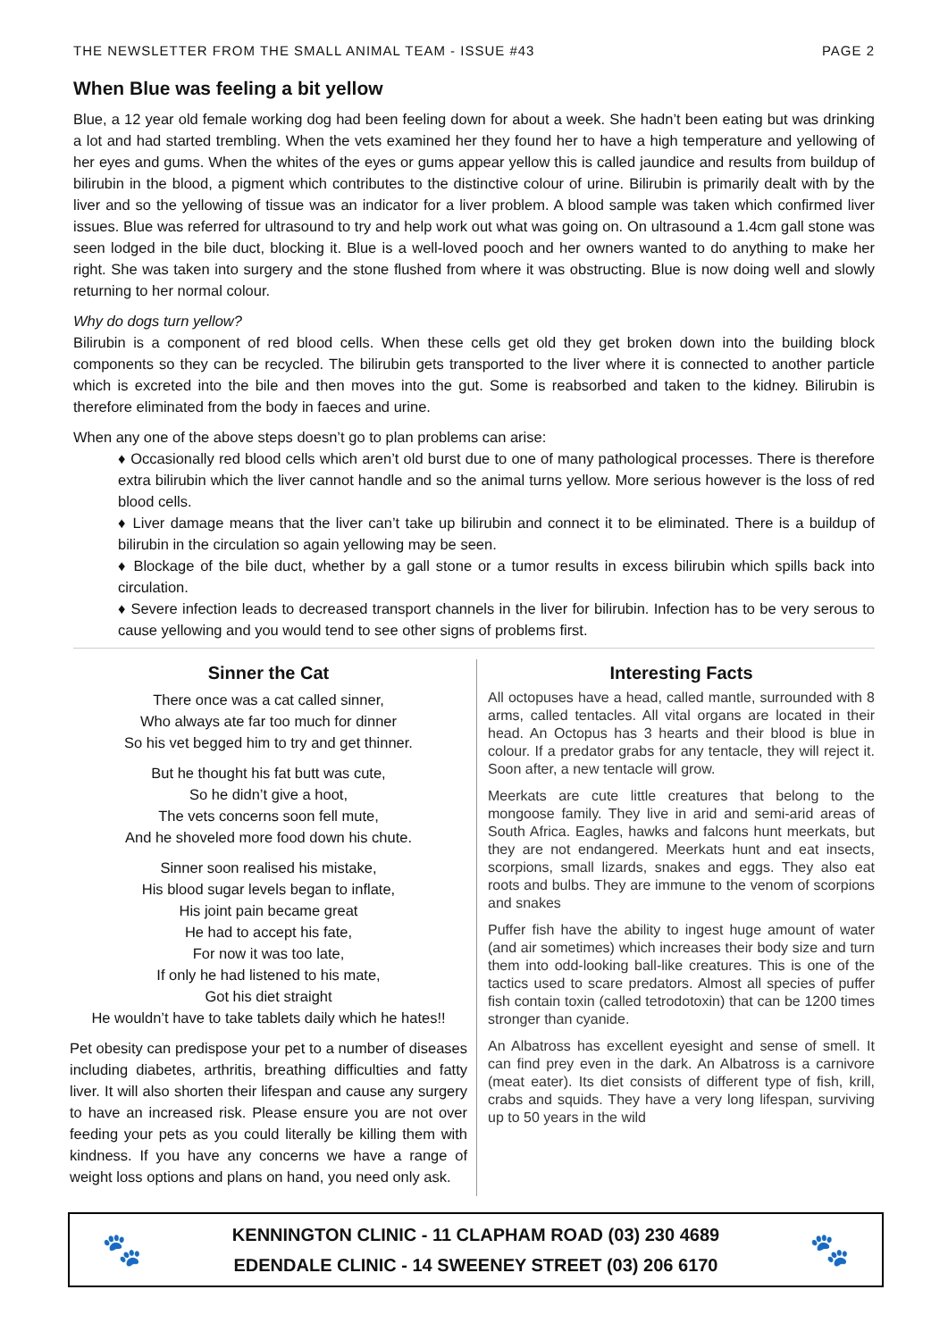THE NEWSLETTER FROM THE SMALL ANIMAL TEAM - ISSUE #43 PAGE 2
When Blue was feeling a bit yellow
Blue, a 12 year old female working dog had been feeling down for about a week. She hadn’t been eating but was drinking a lot and had started trembling. When the vets examined her they found her to have a high temperature and yellowing of her eyes and gums. When the whites of the eyes or gums appear yellow this is called jaundice and results from buildup of bilirubin in the blood, a pigment which contributes to the distinctive colour of urine. Bilirubin is primarily dealt with by the liver and so the yellowing of tissue was an indicator for a liver problem. A blood sample was taken which confirmed liver issues. Blue was referred for ultrasound to try and help work out what was going on. On ultrasound a 1.4cm gall stone was seen lodged in the bile duct, blocking it. Blue is a well-loved pooch and her owners wanted to do anything to make her right. She was taken into surgery and the stone flushed from where it was obstructing. Blue is now doing well and slowly returning to her normal colour.
Why do dogs turn yellow?
Bilirubin is a component of red blood cells. When these cells get old they get broken down into the building block components so they can be recycled. The bilirubin gets transported to the liver where it is connected to another particle which is excreted into the bile and then moves into the gut. Some is reabsorbed and taken to the kidney. Bilirubin is therefore eliminated from the body in faeces and urine.
When any one of the above steps doesn’t go to plan problems can arise:
♦ Occasionally red blood cells which aren’t old burst due to one of many pathological processes. There is therefore extra bilirubin which the liver cannot handle and so the animal turns yellow. More serious however is the loss of red blood cells.
♦ Liver damage means that the liver can’t take up bilirubin and connect it to be eliminated. There is a buildup of bilirubin in the circulation so again yellowing may be seen.
♦ Blockage of the bile duct, whether by a gall stone or a tumor results in excess bilirubin which spills back into circulation.
♦ Severe infection leads to decreased transport channels in the liver for bilirubin. Infection has to be very serous to cause yellowing and you would tend to see other signs of problems first.
Sinner the Cat
There once was a cat called sinner,
Who always ate far too much for dinner
So his vet begged him to try and get thinner.
But he thought his fat butt was cute,
So he didn’t give a hoot,
The vets concerns soon fell mute,
And he shoveled more food down his chute.
Sinner soon realised his mistake,
His blood sugar levels began to inflate,
His joint pain became great
He had to accept his fate,
For now it was too late,
If only he had listened to his mate,
Got his diet straight
He wouldn’t have to take tablets daily which he hates!!
Pet obesity can predispose your pet to a number of diseases including diabetes, arthritis, breathing difficulties and fatty liver. It will also shorten their lifespan and cause any surgery to have an increased risk. Please ensure you are not over feeding your pets as you could literally be killing them with kindness. If you have any concerns we have a range of weight loss options and plans on hand, you need only ask.
Interesting Facts
All octopuses have a head, called mantle, surrounded with 8 arms, called tentacles. All vital organs are located in their head. An Octopus has 3 hearts and their blood is blue in colour. If a predator grabs for any tentacle, they will reject it. Soon after, a new tentacle will grow.
Meerkats are cute little creatures that belong to the mongoose family. They live in arid and semi-arid areas of South Africa. Eagles, hawks and falcons hunt meerkats, but they are not endangered. Meerkats hunt and eat insects, scorpions, small lizards, snakes and eggs. They also eat roots and bulbs. They are immune to the venom of scorpions and snakes
Puffer fish have the ability to ingest huge amount of water (and air sometimes) which increases their body size and turn them into odd-looking ball-like creatures. This is one of the tactics used to scare predators. Almost all species of puffer fish contain toxin (called tetrodotoxin) that can be 1200 times stronger than cyanide.
An Albatross has excellent eyesight and sense of smell. It can find prey even in the dark. An Albatross is a carnivore (meat eater). Its diet consists of different type of fish, krill, crabs and squids. They have a very long lifespan, surviving up to 50 years in the wild
🐾
KENNINGTON CLINIC - 11 CLAPHAM ROAD (03) 230 4689
EDENDALE CLINIC - 14 SWEENEY STREET (03) 206 6170
🐾